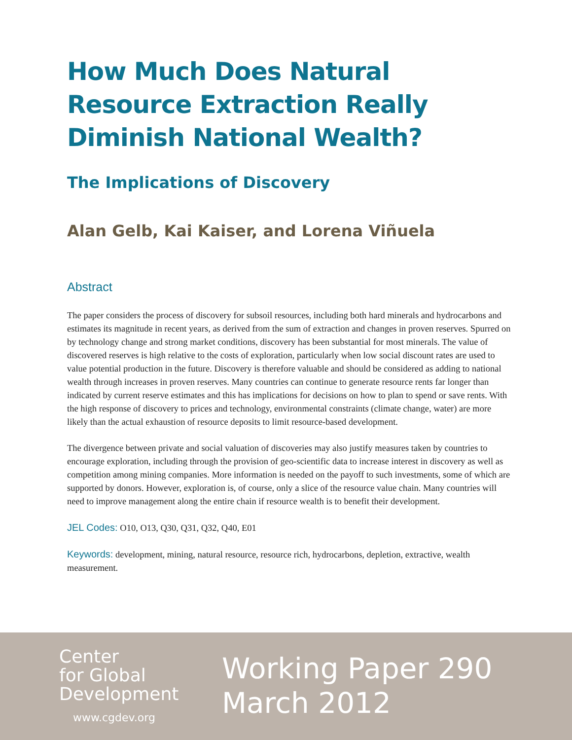How Much Does Natural Resource Extraction Really Diminish National Wealth?
The Implications of Discovery
Alan Gelb, Kai Kaiser, and Lorena Viñuela
Abstract
The paper considers the process of discovery for subsoil resources, including both hard minerals and hydrocarbons and estimates its magnitude in recent years, as derived from the sum of extraction and changes in proven reserves. Spurred on by technology change and strong market conditions, discovery has been substantial for most minerals. The value of discovered reserves is high relative to the costs of exploration, particularly when low social discount rates are used to value potential production in the future. Discovery is therefore valuable and should be considered as adding to national wealth through increases in proven reserves. Many countries can continue to generate resource rents far longer than indicated by current reserve estimates and this has implications for decisions on how to plan to spend or save rents. With the high response of discovery to prices and technology, environmental constraints (climate change, water) are more likely than the actual exhaustion of resource deposits to limit resource-based development.
The divergence between private and social valuation of discoveries may also justify measures taken by countries to encourage exploration, including through the provision of geo-scientific data to increase interest in discovery as well as competition among mining companies. More information is needed on the payoff to such investments, some of which are supported by donors. However, exploration is, of course, only a slice of the resource value chain. Many countries will need to improve management along the entire chain if resource wealth is to benefit their development.
JEL Codes: O10, O13, Q30, Q31, Q32, Q40, E01
Keywords: development, mining, natural resource, resource rich, hydrocarbons, depletion, extractive, wealth measurement.
Center
for Global
Development
www.cgdev.org
Working Paper 290
March 2012